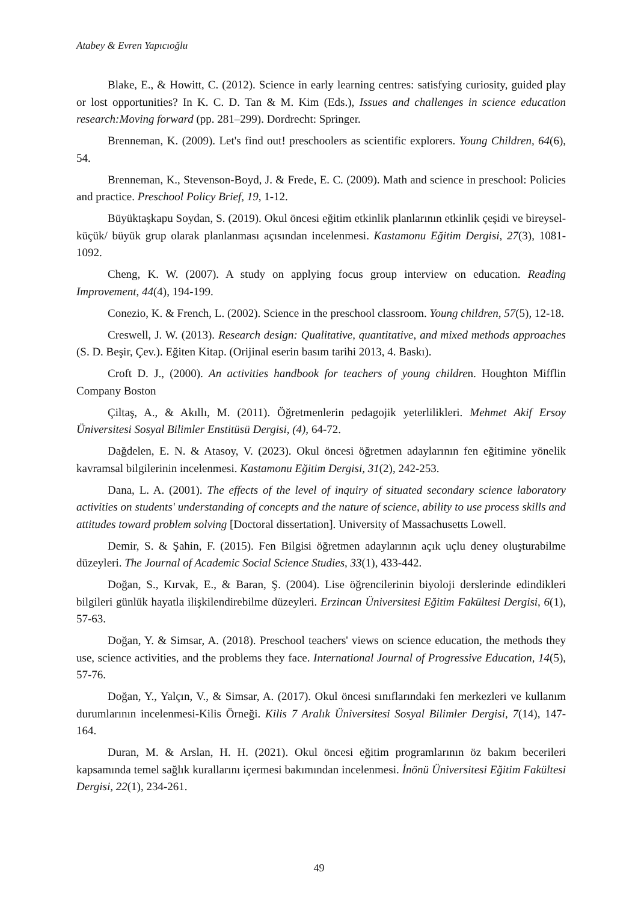Atabey & Evren Yapıcıoğlu
Blake, E., & Howitt, C. (2012). Science in early learning centres: satisfying curiosity, guided play or lost opportunities? In K. C. D. Tan & M. Kim (Eds.), Issues and challenges in science education research:Moving forward (pp. 281–299). Dordrecht: Springer.
Brenneman, K. (2009). Let's find out! preschoolers as scientific explorers. Young Children, 64(6), 54.
Brenneman, K., Stevenson-Boyd, J. & Frede, E. C. (2009). Math and science in preschool: Policies and practice. Preschool Policy Brief, 19, 1-12.
Büyüktaşkapu Soydan, S. (2019). Okul öncesi eğitim etkinlik planlarının etkinlik çeşidi ve bireysel-küçük/ büyük grup olarak planlanması açısından incelenmesi. Kastamonu Eğitim Dergisi, 27(3), 1081-1092.
Cheng, K. W. (2007). A study on applying focus group interview on education. Reading Improvement, 44(4), 194-199.
Conezio, K. & French, L. (2002). Science in the preschool classroom. Young children, 57(5), 12-18.
Creswell, J. W. (2013). Research design: Qualitative, quantitative, and mixed methods approaches (S. D. Beşir, Çev.). Eğiten Kitap. (Orijinal eserin basım tarihi 2013, 4. Baskı).
Croft D. J., (2000). An activities handbook for teachers of young children. Houghton Mifflin Company Boston
Çiltaş, A., & Akıllı, M. (2011). Öğretmenlerin pedagojik yeterlilikleri. Mehmet Akif Ersoy Üniversitesi Sosyal Bilimler Enstitüsü Dergisi, (4), 64-72.
Dağdelen, E. N. & Atasoy, V. (2023). Okul öncesi öğretmen adaylarının fen eğitimine yönelik kavramsal bilgilerinin incelenmesi. Kastamonu Eğitim Dergisi, 31(2), 242-253.
Dana, L. A. (2001). The effects of the level of inquiry of situated secondary science laboratory activities on students' understanding of concepts and the nature of science, ability to use process skills and attitudes toward problem solving [Doctoral dissertation]. University of Massachusetts Lowell.
Demir, S. & Şahin, F. (2015). Fen Bilgisi öğretmen adaylarının açık uçlu deney oluşturabilme düzeyleri. The Journal of Academic Social Science Studies, 33(1), 433-442.
Doğan, S., Kırvak, E., & Baran, Ş. (2004). Lise öğrencilerinin biyoloji derslerinde edindikleri bilgileri günlük hayatla ilişkilendirebilme düzeyleri. Erzincan Üniversitesi Eğitim Fakültesi Dergisi, 6(1), 57-63.
Doğan, Y. & Simsar, A. (2018). Preschool teachers' views on science education, the methods they use, science activities, and the problems they face. International Journal of Progressive Education, 14(5), 57-76.
Doğan, Y., Yalçın, V., & Simsar, A. (2017). Okul öncesi sınıflarındaki fen merkezleri ve kullanım durumlarının incelenmesi-Kilis Örneği. Kilis 7 Aralık Üniversitesi Sosyal Bilimler Dergisi, 7(14), 147-164.
Duran, M. & Arslan, H. H. (2021). Okul öncesi eğitim programlarının öz bakım becerileri kapsamında temel sağlık kurallarını içermesi bakımından incelenmesi. İnönü Üniversitesi Eğitim Fakültesi Dergisi, 22(1), 234-261.
49